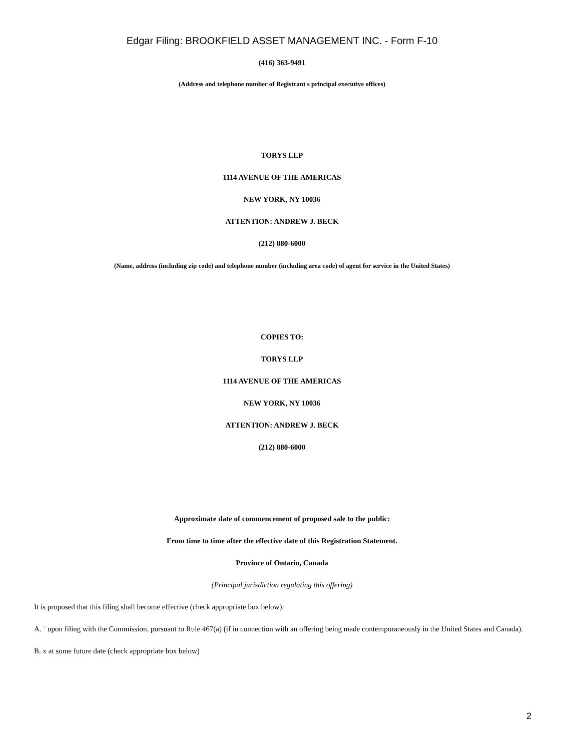Edgar Filing: BROOKFIELD ASSET MANAGEMENT INC. - Form F-10
(416) 363-9491
(Address and telephone number of Registrant s principal executive offices)
TORYS LLP
1114 AVENUE OF THE AMERICAS
NEW YORK, NY 10036
ATTENTION: ANDREW J. BECK
(212) 880-6000
(Name, address (including zip code) and telephone number (including area code) of agent for service in the United States)
COPIES TO:
TORYS LLP
1114 AVENUE OF THE AMERICAS
NEW YORK, NY 10036
ATTENTION: ANDREW J. BECK
(212) 880-6000
Approximate date of commencement of proposed sale to the public:
From time to time after the effective date of this Registration Statement.
Province of Ontario, Canada
(Principal jurisdiction regulating this offering)
It is proposed that this filing shall become effective (check appropriate box below):
A. ¨ upon filing with the Commission, pursuant to Rule 467(a) (if in connection with an offering being made contemporaneously in the United States and Canada).
B. x at some future date (check appropriate box below)
2